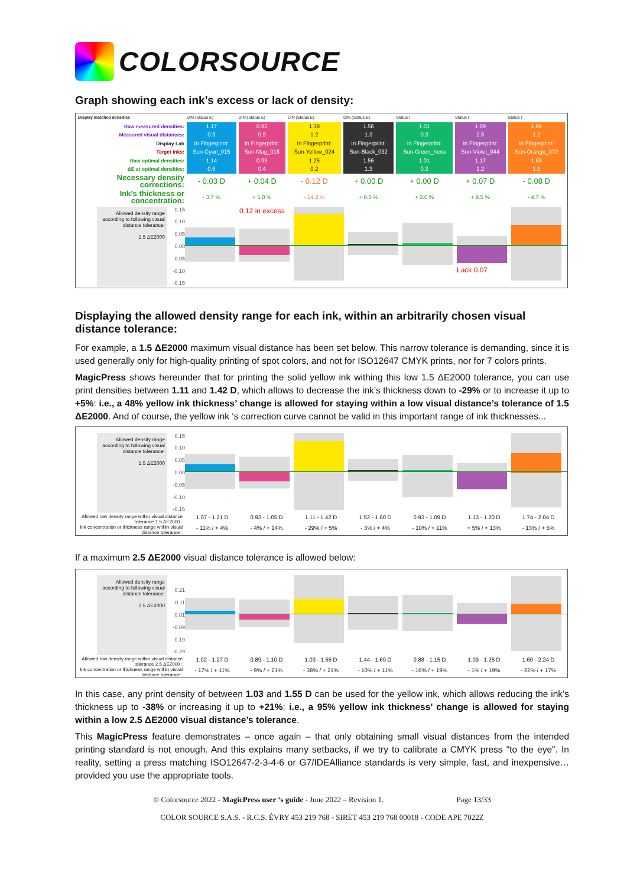COLORSOURCE
Graph showing each ink’s excess or lack of density:
| Display matched densities | DIN (Status E) | DIN (Status E) | DIN (Status E) | DIN (Status E) | Status I | Status I | Status I |
| Raw measured densities: | 1.17 | 0.95 | 1.38 | 1.56 | 1.01 | 1.09 | 1.96 |
| Measured visual distances: | 0.9 | 0.9 | 1.2 | 1.3 | 0.3 | 2.5 | 1.2 |
| Display Lab | In Fingerprint: | In Fingerprint: | In Fingerprint: | In Fingerprint: | In Fingerprint: | In Fingerprint: | In Fingerprint: |
| Target inks: | Sun-Cyan_015 | Sun-Mag_018 | Sun-Yellow_024 | Sun-Black_032 | Sun-Green_hexa | Sun-Violet_044 | Sun-Orange_072 |
| Raw optimal densities: | 1.14 | 0.99 | 1.25 | 1.56 | 1.01 | 1.17 | 1.88 |
| ΔE at optimal densities: | 0.6 | 0.4 | 0.2 | 1.3 | 0.3 | 1.2 | 1.1 |
| Necessary density corrections: | - 0.03 D | + 0.04 D | - 0.12 D | + 0.00 D | + 0.00 D | + 0.07 D | - 0.08 D |
| Ink's thickness or concentration: | - 3.7 % | + 5.0 % | - 14.2 % | + 0.0 % | + 0.0 % | + 8.5 % | - 4.7 % |
Allowed density range according to following visual distance tolerance:
1.5 ΔE2000
0.15
0.10
0.05
0.00
-0.05
-0.10
-0.15
0.12 in excess
Lack 0.07
Displaying the allowed density range for each ink, within an arbitrarily chosen visual distance tolerance:
For example, a 1.5 ΔE2000 maximum visual distance has been set below. This narrow tolerance is demanding, since it is used generally only for high-quality printing of spot colors, and not for ISO12647 CMYK prints, nor for 7 colors prints.
MagicPress shows hereunder that for printing the solid yellow ink withing this low 1.5 ΔE2000 tolerance, you can use print densities between 1.11 and 1.42 D, which allows to decrease the ink’s thickness down to -29% or to increase it up to +5%: i.e., a 48% yellow ink thickness’ change is allowed for staying within a low visual distance’s tolerance of 1.5 ΔE2000. And of course, the yellow ink ‘s correction curve cannot be valid in this important range of ink thicknesses...
Allowed density range according to following visual distance tolerance:
1.5 ΔE2000
0.15
0.10
0.05
0.00
-0.05
-0.10
-0.15
Allowed raw density range within visual distance tolerance 1.5 ΔE2000 :
1.07 - 1.21 D 0.93 - 1.05 D 1.11 - 1.42 D 1.52 - 1.60 D 0.93 - 1.09 D 1.13 - 1.20 D 1.74 - 2.04 D
Ink concentration or thickness range within visual distance tolerance :
- 11% / + 4% - 4% / + 14% - 29% / + 5% - 3% / + 4% - 10% / + 11% + 5% / + 13% - 13% / + 5%
If a maximum 2.5 ΔE2000 visual distance tolerance is allowed below:
Allowed density range according to following visual distance tolerance:
2.5 ΔE2000
0.21
0.11
0.01
-0.09
-0.19
-0.29
Allowed raw density range within visual distance tolerance 2.5 ΔE2000 :
1.02 - 1.27 D 0.89 - 1.10 D 1.03 - 1.55 D 1.44 - 1.69 D 0.88 - 1.15 D 1.09 - 1.25 D 1.60 - 2.24 D
Ink concentration or thickness range within visual distance tolerance :
- 17% / + 11% - 9% / + 21% - 38% / + 21% - 10% / + 11% - 16% / + 19% - 1% / + 19% - 22% / + 17%
In this case, any print density of between 1.03 and 1.55 D can be used for the yellow ink, which allows reducing the ink’s thickness up to -38% or increasing it up to +21%: i.e., a 95% yellow ink thickness’ change is allowed for staying within a low 2.5 ΔE2000 visual distance’s tolerance.
This MagicPress feature demonstrates – once again – that only obtaining small visual distances from the intended printing standard is not enough. And this explains many setbacks, if we try to calibrate a CMYK press "to the eye". In reality, setting a press matching ISO12647-2-3-4-6 or G7/IDEAlliance standards is very simple, fast, and inexpensive… provided you use the appropriate tools.
© Colorsource 2022 - MagicPress user ‘s guide - June 2022 – Revision 1. Page 13/33
COLOR SOURCE S.A.S. - R.C.S. ÉVRY 453 219 768 - SIRET 453 219 768 00018 - CODE APE 7022Z